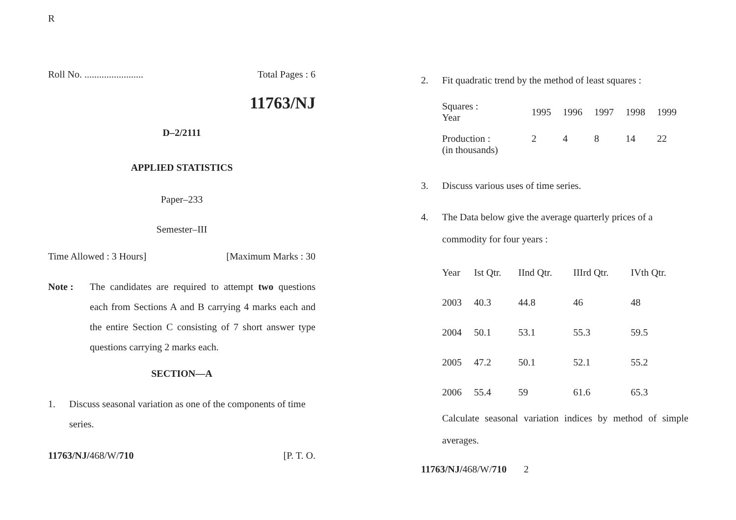R
Roll No. ........................ Total Pages : 6
11763/NJ
D–2/2111
APPLIED STATISTICS
Paper–233
Semester–III
Time Allowed : 3 Hours] [Maximum Marks : 30
Note : The candidates are required to attempt two questions each from Sections A and B carrying 4 marks each and the entire Section C consisting of 7 short answer type questions carrying 2 marks each.
SECTION—A
1. Discuss seasonal variation as one of the components of time series.
11763/NJ/468/W/710 [P. T. O.
2. Fit quadratic trend by the method of least squares :
| Squares : Year | 1995 | 1996 | 1997 | 1998 | 1999 |
| Production : (in thousands) | 2 | 4 | 8 | 14 | 22 |
3. Discuss various uses of time series.
4. The Data below give the average quarterly prices of a commodity for four years :
| Year | Ist Qtr. | IInd Qtr. | IIIrd Qtr. | IVth Qtr. |
| --- | --- | --- | --- | --- |
| 2003 | 40.3 | 44.8 | 46 | 48 |
| 2004 | 50.1 | 53.1 | 55.3 | 59.5 |
| 2005 | 47.2 | 50.1 | 52.1 | 55.2 |
| 2006 | 55.4 | 59 | 61.6 | 65.3 |
Calculate seasonal variation indices by method of simple averages.
11763/NJ/468/W/710 2